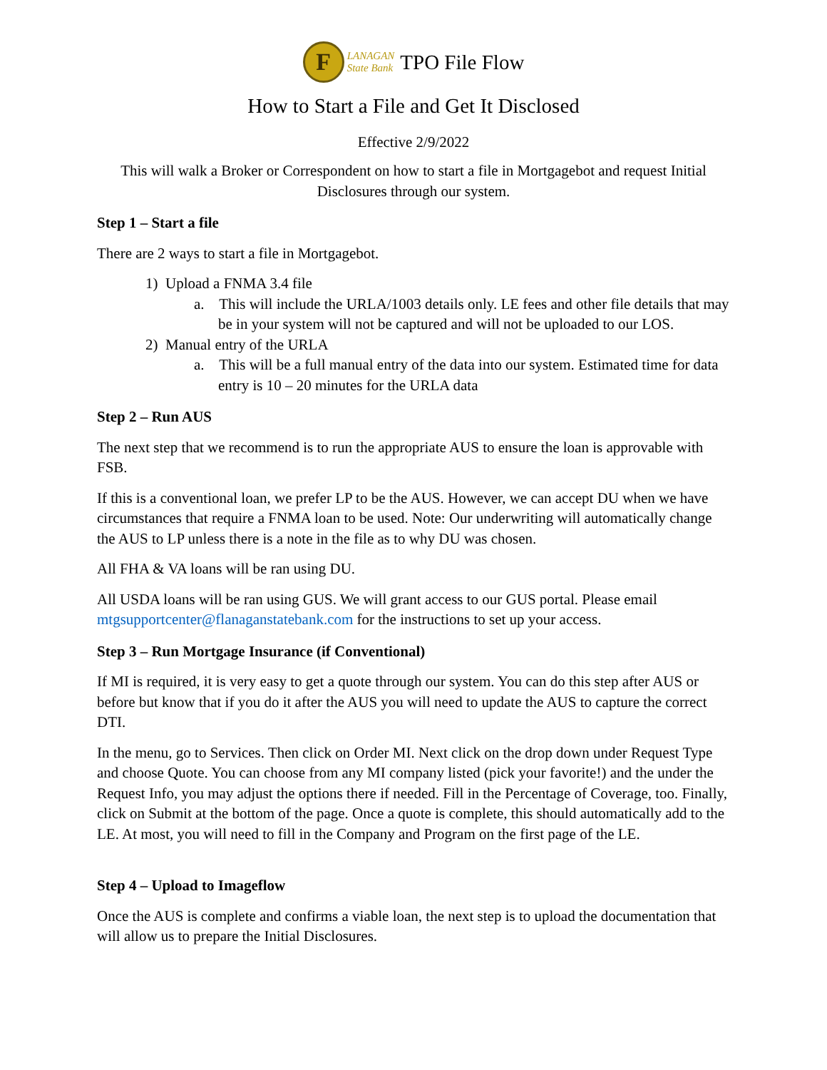F
LANAGAN
State Bank
TPO File Flow
How to Start a File and Get It Disclosed
Effective 2/9/2022
This will walk a Broker or Correspondent on how to start a file in Mortgagebot and request Initial Disclosures through our system.
Step 1 – Start a file
There are 2 ways to start a file in Mortgagebot.
1) Upload a FNMA 3.4 file
a. This will include the URLA/1003 details only. LE fees and other file details that may be in your system will not be captured and will not be uploaded to our LOS.
2) Manual entry of the URLA
a. This will be a full manual entry of the data into our system. Estimated time for data entry is 10 – 20 minutes for the URLA data
Step 2 – Run AUS
The next step that we recommend is to run the appropriate AUS to ensure the loan is approvable with FSB.
If this is a conventional loan, we prefer LP to be the AUS. However, we can accept DU when we have circumstances that require a FNMA loan to be used. Note: Our underwriting will automatically change the AUS to LP unless there is a note in the file as to why DU was chosen.
All FHA & VA loans will be ran using DU.
All USDA loans will be ran using GUS. We will grant access to our GUS portal. Please email mtgsupportcenter@flanaganstatebank.com for the instructions to set up your access.
Step 3 – Run Mortgage Insurance (if Conventional)
If MI is required, it is very easy to get a quote through our system. You can do this step after AUS or before but know that if you do it after the AUS you will need to update the AUS to capture the correct DTI.
In the menu, go to Services. Then click on Order MI. Next click on the drop down under Request Type and choose Quote. You can choose from any MI company listed (pick your favorite!) and the under the Request Info, you may adjust the options there if needed. Fill in the Percentage of Coverage, too. Finally, click on Submit at the bottom of the page. Once a quote is complete, this should automatically add to the LE. At most, you will need to fill in the Company and Program on the first page of the LE.
Step 4 – Upload to Imageflow
Once the AUS is complete and confirms a viable loan, the next step is to upload the documentation that will allow us to prepare the Initial Disclosures.